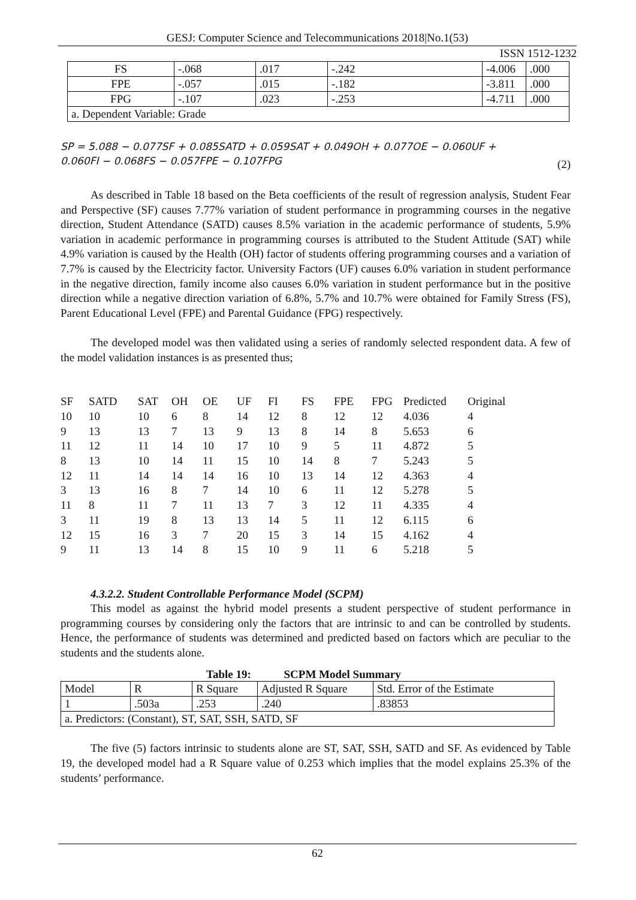GESJ: Computer Science and Telecommunications 2018|No.1(53)
ISSN 1512-1232
| FS | -.068 | .017 | -.242 | -4.006 | .000 |
| FPE | -.057 | .015 | -.182 | -3.811 | .000 |
| FPG | -.107 | .023 | -.253 | -4.711 | .000 |
| a. Dependent Variable: Grade | | | | | |
SP = 5.088 − 0.077SF + 0.085SATD + 0.059SAT + 0.049OH + 0.077OE − 0.060UF +
0.060FI − 0.068FS − 0.057FPE − 0.107FPG (2)
As described in Table 18 based on the Beta coefficients of the result of regression analysis, Student Fear and Perspective (SF) causes 7.77% variation of student performance in programming courses in the negative direction, Student Attendance (SATD) causes 8.5% variation in the academic performance of students, 5.9% variation in academic performance in programming courses is attributed to the Student Attitude (SAT) while 4.9% variation is caused by the Health (OH) factor of students offering programming courses and a variation of 7.7% is caused by the Electricity factor. University Factors (UF) causes 6.0% variation in student performance in the negative direction, family income also causes 6.0% variation in student performance but in the positive direction while a negative direction variation of 6.8%, 5.7% and 10.7% were obtained for Family Stress (FS), Parent Educational Level (FPE) and Parental Guidance (FPG) respectively.
The developed model was then validated using a series of randomly selected respondent data. A few of the model validation instances is as presented thus;
| SF | SATD | SAT | OH | OE | UF | FI | FS | FPE | FPG | Predicted | Original |
| 10 | 10 | 10 | 6 | 8 | 14 | 12 | 8 | 12 | 12 | 4.036 | 4 |
| 9 | 13 | 13 | 7 | 13 | 9 | 13 | 8 | 14 | 8 | 5.653 | 6 |
| 11 | 12 | 11 | 14 | 10 | 17 | 10 | 9 | 5 | 11 | 4.872 | 5 |
| 8 | 13 | 10 | 14 | 11 | 15 | 10 | 14 | 8 | 7 | 5.243 | 5 |
| 12 | 11 | 14 | 14 | 14 | 16 | 10 | 13 | 14 | 12 | 4.363 | 4 |
| 3 | 13 | 16 | 8 | 7 | 14 | 10 | 6 | 11 | 12 | 5.278 | 5 |
| 11 | 8 | 11 | 7 | 11 | 13 | 7 | 3 | 12 | 11 | 4.335 | 4 |
| 3 | 11 | 19 | 8 | 13 | 13 | 14 | 5 | 11 | 12 | 6.115 | 6 |
| 12 | 15 | 16 | 3 | 7 | 20 | 15 | 3 | 14 | 15 | 4.162 | 4 |
| 9 | 11 | 13 | 14 | 8 | 15 | 10 | 9 | 11 | 6 | 5.218 | 5 |
4.3.2.2. Student Controllable Performance Model (SCPM)
This model as against the hybrid model presents a student perspective of student performance in programming courses by considering only the factors that are intrinsic to and can be controlled by students. Hence, the performance of students was determined and predicted based on factors which are peculiar to the students and the students alone.
Table 19: SCPM Model Summary
| Model | R | R Square | Adjusted R Square | Std. Error of the Estimate |
| 1 | .503a | .253 | .240 | .83853 |
| a. Predictors: (Constant), ST, SAT, SSH, SATD, SF | | | | |
The five (5) factors intrinsic to students alone are ST, SAT, SSH, SATD and SF. As evidenced by Table 19, the developed model had a R Square value of 0.253 which implies that the model explains 25.3% of the students’ performance.
62